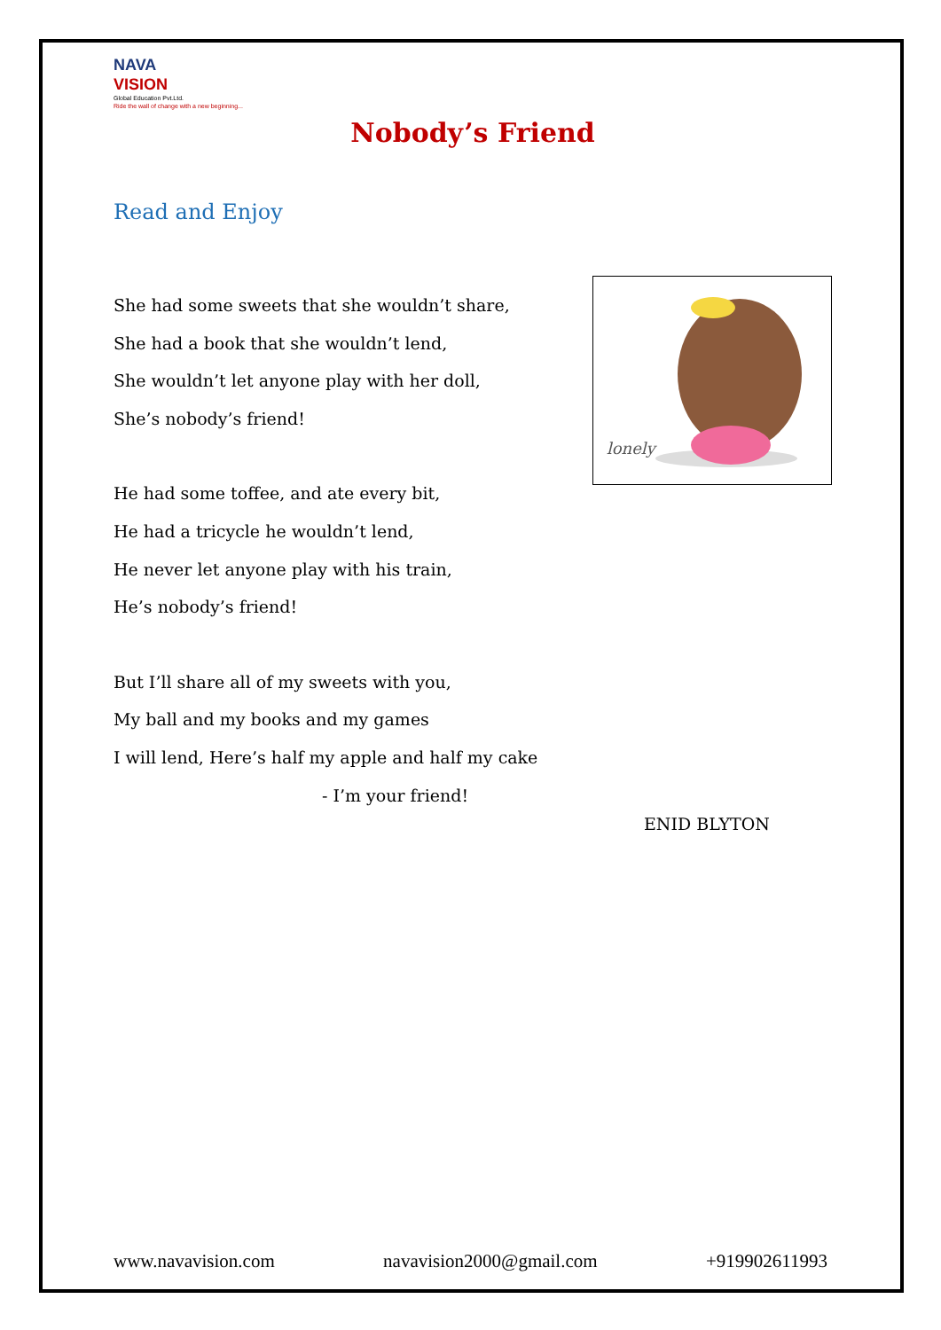NAVA
VISION
Global Education Pvt.Ltd.
Ride the wall of change with a new beginning...
Nobody’s Friend
Read and Enjoy
She had some sweets that she wouldn’t share,
She had a book that she wouldn’t lend,
She wouldn’t let anyone play with her doll,
She’s nobody’s friend!
He had some toffee, and ate every bit,
He had a tricycle he wouldn’t lend,
He never let anyone play with his train,
He’s nobody’s friend!
But I’ll share all of my sweets with you,
My ball and my books and my games
I will lend, Here’s half my apple and half my cake
- I’m your friend!
lonely
ENID BLYTON
www.navavision.com navavision2000@gmail.com +919902611993